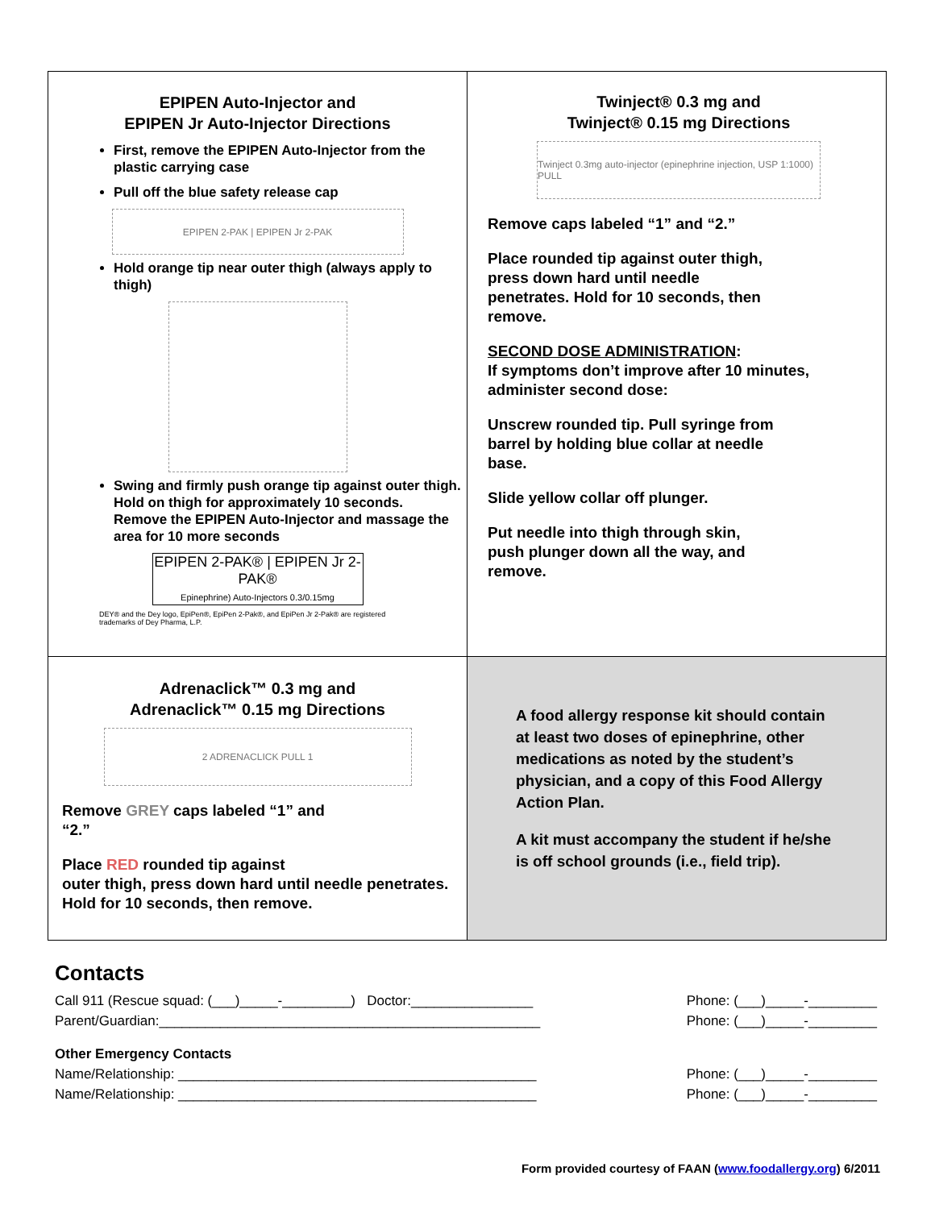| EPIPEN Auto-Injector and EPIPEN Jr Auto-Injector Directions First, remove the EPIPEN Auto-Injector from the plastic carrying case Pull off the blue safety release cap EPIPEN 2-PAK / EPIPEN Jr 2-PAK Hold orange tip near outer thigh (always apply to thigh) Swing and firmly push orange tip against outer thigh. Hold on thigh for approximately 10 seconds. Remove the EPIPEN Auto-Injector and massage the area for 10 more seconds EPIPEN 2-PAK® / EPIPEN Jr 2-PAK® Epinephrine) Auto-Injectors 0.3/0.15mg DEY® and the Dey logo, EpiPen®, EpiPen 2-Pak®, and EpiPen Jr 2-Pak® are registered trademarks of Dey Pharma, L.P. | Twinject® 0.3 mg and Twinject® 0.15 mg Directions Twinject 0.3mg auto-injector (epinephrine injection, USP 1:1000) PULL Remove caps labeled “1” and “2.” Place rounded tip against outer thigh, press down hard until needle penetrates. Hold for 10 seconds, then remove. SECOND DOSE ADMINISTRATION : If symptoms don’t improve after 10 minutes, administer second dose: Unscrew rounded tip. Pull syringe from barrel by holding blue collar at needle base. Slide yellow collar off plunger. Put needle into thigh through skin, push plunger down all the way, and remove. |
| Adrenaclick™ 0.3 mg and Adrenaclick™ 0.15 mg Directions 2 ADRENACLICK PULL 1 Remove GREY caps labeled “1” and “2.” Place RED rounded tip against outer thigh, press down hard until needle penetrates. Hold for 10 seconds, then remove. | A food allergy response kit should contain at least two doses of epinephrine, other medications as noted by the student’s physician, and a copy of this Food Allergy Action Plan. A kit must accompany the student if he/she is off school grounds (i.e., field trip). |
Contacts
Call 911 (Rescue squad: (___)_____-_________) Doctor:________________ Phone: (___)_____-_________
Parent/Guardian:__________________________________________________ Phone: (___)_____-_________
Other Emergency Contacts
Name/Relationship: _______________________________________________ Phone: (___)_____-_________
Name/Relationship: _______________________________________________ Phone: (___)_____-_________
Form provided courtesy of FAAN (www.foodallergy.org) 6/2011